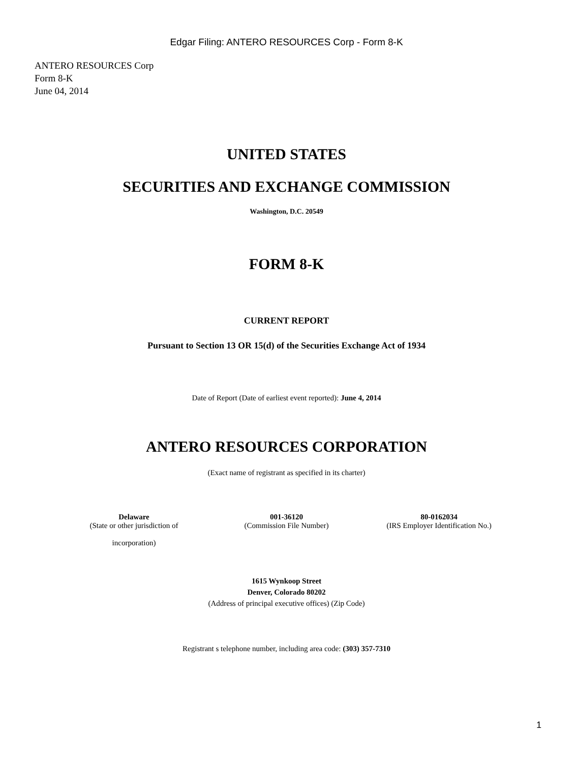Edgar Filing: ANTERO RESOURCES Corp - Form 8-K
ANTERO RESOURCES Corp
Form 8-K
June 04, 2014
UNITED STATES
SECURITIES AND EXCHANGE COMMISSION
Washington, D.C. 20549
FORM 8-K
CURRENT REPORT
Pursuant to Section 13 OR 15(d) of the Securities Exchange Act of 1934
Date of Report (Date of earliest event reported): June 4, 2014
ANTERO RESOURCES CORPORATION
(Exact name of registrant as specified in its charter)
| Delaware (State or other jurisdiction of incorporation) | 001-36120 (Commission File Number) | 80-0162034 (IRS Employer Identification No.) |
1615 Wynkoop Street
Denver, Colorado 80202
(Address of principal executive offices) (Zip Code)
Registrant s telephone number, including area code: (303) 357-7310
1